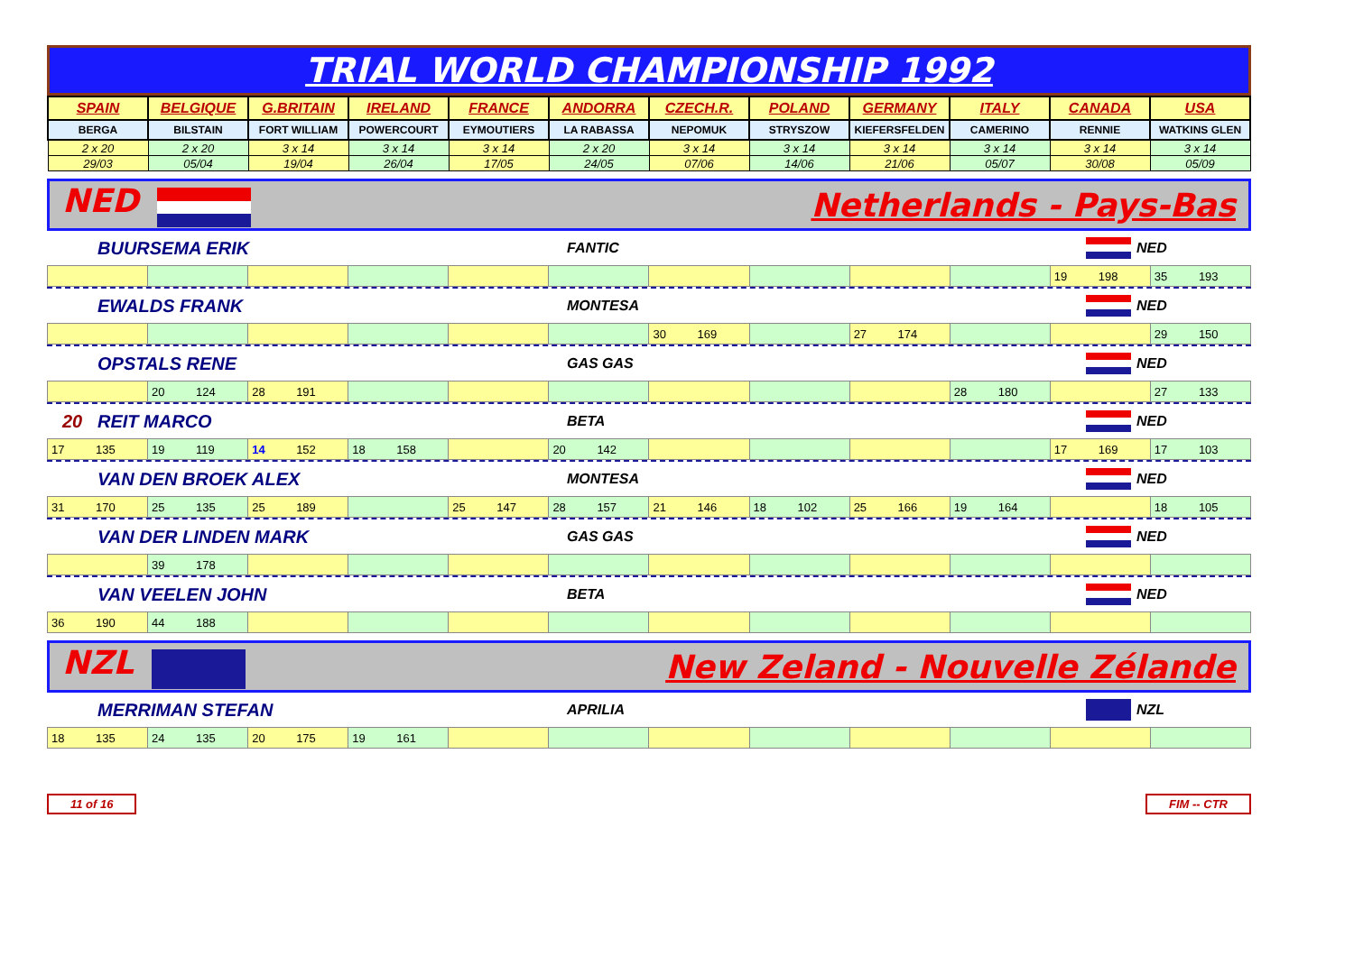TRIAL WORLD CHAMPIONSHIP 1992
| SPAIN | BELGIQUE | G.BRITAIN | IRELAND | FRANCE | ANDORRA | CZECH.R. | POLAND | GERMANY | ITALY | CANADA | USA |
| BERGA | BILSTAIN | FORT WILLIAM | POWERCOURT | EYMOUTIERS | LA RABASSA | NEPOMUK | STRYSZOW | KIEFERSFELDEN | CAMERINO | RENNIE | WATKINS GLEN |
| 2 x 20 | 2 x 20 | 3 x 14 | 3 x 14 | 3 x 14 | 2 x 20 | 3 x 14 | 3 x 14 | 3 x 14 | 3 x 14 | 3 x 14 | 3 x 14 |
| 29/03 | 05/04 | 19/04 | 26/04 | 17/05 | 24/05 | 07/06 | 14/06 | 21/06 | 05/07 | 30/08 | 05/09 |
NED Netherlands - Pays-Bas
BUURSEMA ERIK FANTIC NED
| | | | | | | | | | | 19 198 | 35 193 |
EWALDS FRANK MONTESA NED
| | | | | | | 30 169 | | 27 174 | | | 29 150 |
OPSTALS RENE GAS GAS NED
| | 20 124 | 28 191 | | | | | | | 28 180 | | 27 133 |
20 REIT MARCO BETA NED
| 17 135 | 19 119 | 14 152 | 18 158 | | 20 142 | | | | | 17 169 | 17 103 |
VAN DEN BROEK ALEX MONTESA NED
| 31 170 | 25 135 | 25 189 | | 25 147 | 28 157 | 21 146 | 18 102 | 25 166 | 19 164 | | 18 105 |
VAN DER LINDEN MARK GAS GAS NED
| | 39 178 | | | | | | | | | | |
VAN VEELEN JOHN BETA NED
| 36 190 | 44 188 | | | | | | | | | | |
NZL New Zeland - Nouvelle Zélande
MERRIMAN STEFAN APRILIA NZL
| 18 135 | 24 135 | 20 175 | 19 161 | | | | | | | | |
11 of 16 FIM -- CTR